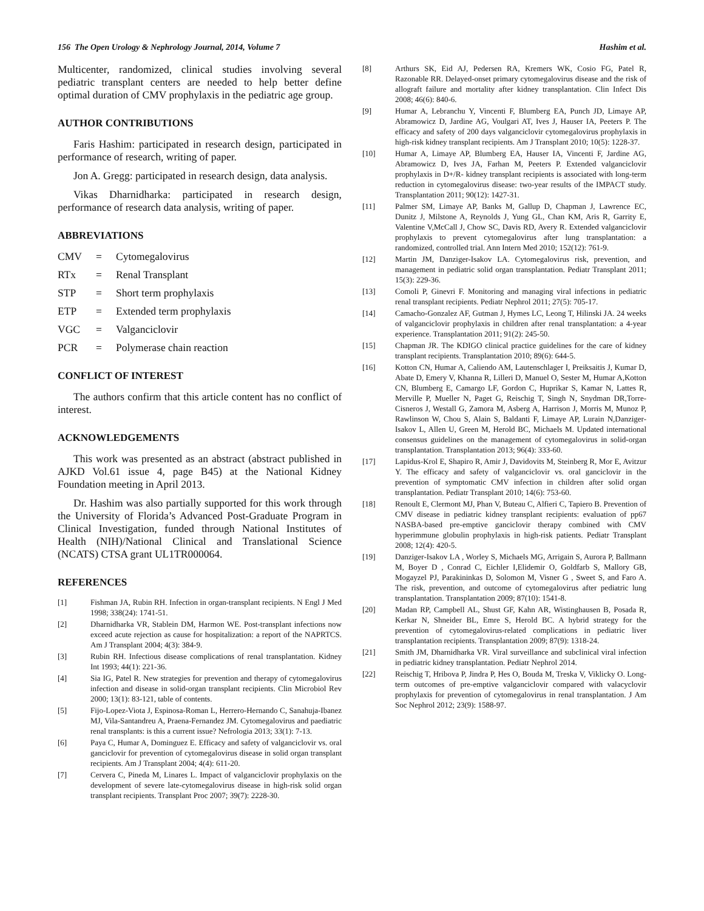156 The Open Urology & Nephrology Journal, 2014, Volume 7 Hashim et al.
Multicenter, randomized, clinical studies involving several pediatric transplant centers are needed to help better define optimal duration of CMV prophylaxis in the pediatric age group.
AUTHOR CONTRIBUTIONS
Faris Hashim: participated in research design, participated in performance of research, writing of paper.
Jon A. Gregg: participated in research design, data analysis.
Vikas Dharnidharka: participated in research design, performance of research data analysis, writing of paper.
ABBREVIATIONS
CMV = Cytomegalovirus
RTx = Renal Transplant
STP = Short term prophylaxis
ETP = Extended term prophylaxis
VGC = Valganciclovir
PCR = Polymerase chain reaction
CONFLICT OF INTEREST
The authors confirm that this article content has no conflict of interest.
ACKNOWLEDGEMENTS
This work was presented as an abstract (abstract published in AJKD Vol.61 issue 4, page B45) at the National Kidney Foundation meeting in April 2013.
Dr. Hashim was also partially supported for this work through the University of Florida’s Advanced Post-Graduate Program in Clinical Investigation, funded through National Institutes of Health (NIH)/National Clinical and Translational Science (NCATS) CTSA grant UL1TR000064.
REFERENCES
[1] Fishman JA, Rubin RH. Infection in organ-transplant recipients. N Engl J Med 1998; 338(24): 1741-51.
[2] Dharnidharka VR, Stablein DM, Harmon WE. Post-transplant infections now exceed acute rejection as cause for hospitalization: a report of the NAPRTCS. Am J Transplant 2004; 4(3): 384-9.
[3] Rubin RH. Infectious disease complications of renal transplantation. Kidney Int 1993; 44(1): 221-36.
[4] Sia IG, Patel R. New strategies for prevention and therapy of cytomegalovirus infection and disease in solid-organ transplant recipients. Clin Microbiol Rev 2000; 13(1): 83-121, table of contents.
[5] Fijo-Lopez-Viota J, Espinosa-Roman L, Herrero-Hernando C, Sanahuja-Ibanez MJ, Vila-Santandreu A, Praena-Fernandez JM. Cytomegalovirus and paediatric renal transplants: is this a current issue? Nefrologia 2013; 33(1): 7-13.
[6] Paya C, Humar A, Dominguez E. Efficacy and safety of valganciclovir vs. oral ganciclovir for prevention of cytomegalovirus disease in solid organ transplant recipients. Am J Transplant 2004; 4(4): 611-20.
[7] Cervera C, Pineda M, Linares L. Impact of valganciclovir prophylaxis on the development of severe late-cytomegalovirus disease in high-risk solid organ transplant recipients. Transplant Proc 2007; 39(7): 2228-30.
[8] Arthurs SK, Eid AJ, Pedersen RA, Kremers WK, Cosio FG, Patel R, Razonable RR. Delayed-onset primary cytomegalovirus disease and the risk of allograft failure and mortality after kidney transplantation. Clin Infect Dis 2008; 46(6): 840-6.
[9] Humar A, Lebranchu Y, Vincenti F, Blumberg EA, Punch JD, Limaye AP, Abramowicz D, Jardine AG, Voulgari AT, Ives J, Hauser IA, Peeters P. The efficacy and safety of 200 days valganciclovir cytomegalovirus prophylaxis in high-risk kidney transplant recipients. Am J Transplant 2010; 10(5): 1228-37.
[10] Humar A, Limaye AP, Blumberg EA, Hauser IA, Vincenti F, Jardine AG, Abramowicz D, Ives JA, Farhan M, Peeters P. Extended valganciclovir prophylaxis in D+/R- kidney transplant recipients is associated with long-term reduction in cytomegalovirus disease: two-year results of the IMPACT study. Transplantation 2011; 90(12): 1427-31.
[11] Palmer SM, Limaye AP, Banks M, Gallup D, Chapman J, Lawrence EC, Dunitz J, Milstone A, Reynolds J, Yung GL, Chan KM, Aris R, Garrity E, Valentine V,McCall J, Chow SC, Davis RD, Avery R. Extended valganciclovir prophylaxis to prevent cytomegalovirus after lung transplantation: a randomized, controlled trial. Ann Intern Med 2010; 152(12): 761-9.
[12] Martin JM, Danziger-Isakov LA. Cytomegalovirus risk, prevention, and management in pediatric solid organ transplantation. Pediatr Transplant 2011; 15(3): 229-36.
[13] Comoli P, Ginevri F. Monitoring and managing viral infections in pediatric renal transplant recipients. Pediatr Nephrol 2011; 27(5): 705-17.
[14] Camacho-Gonzalez AF, Gutman J, Hymes LC, Leong T, Hilinski JA. 24 weeks of valganciclovir prophylaxis in children after renal transplantation: a 4-year experience. Transplantation 2011; 91(2): 245-50.
[15] Chapman JR. The KDIGO clinical practice guidelines for the care of kidney transplant recipients. Transplantation 2010; 89(6): 644-5.
[16] Kotton CN, Humar A, Caliendo AM, Lautenschlager I, Preiksaitis J, Kumar D, Abate D, Emery V, Khanna R, Lilleri D, Manuel O, Sester M, Humar A,Kotton CN, Blumberg E, Camargo LF, Gordon C, Huprikar S, Kamar N, Lattes R, Merville P, Mueller N, Paget G, Reischig T, Singh N, Snydman DR,Torre-Cisneros J, Westall G, Zamora M, Asberg A, Harrison J, Morris M, Munoz P, Rawlinson W, Chou S, Alain S, Baldanti F, Limaye AP, Lurain N,Danziger-Isakov L, Allen U, Green M, Herold BC, Michaels M. Updated international consensus guidelines on the management of cytomegalovirus in solid-organ transplantation. Transplantation 2013; 96(4): 333-60.
[17] Lapidus-Krol E, Shapiro R, Amir J, Davidovits M, Steinberg R, Mor E, Avitzur Y. The efficacy and safety of valganciclovir vs. oral ganciclovir in the prevention of symptomatic CMV infection in children after solid organ transplantation. Pediatr Transplant 2010; 14(6): 753-60.
[18] Renoult E, Clermont MJ, Phan V, Buteau C, Alfieri C, Tapiero B. Prevention of CMV disease in pediatric kidney transplant recipients: evaluation of pp67 NASBA-based pre-emptive ganciclovir therapy combined with CMV hyperimmune globulin prophylaxis in high-risk patients. Pediatr Transplant 2008; 12(4): 420-5.
[19] Danziger-Isakov LA , Worley S, Michaels MG, Arrigain S, Aurora P, Ballmann M, Boyer D , Conrad C, Eichler I,Elidemir O, Goldfarb S, Mallory GB, Mogayzel PJ, Parakininkas D, Solomon M, Visner G , Sweet S, and Faro A. The risk, prevention, and outcome of cytomegalovirus after pediatric lung transplantation. Transplantation 2009; 87(10): 1541-8.
[20] Madan RP, Campbell AL, Shust GF, Kahn AR, Wistinghausen B, Posada R, Kerkar N, Shneider BL, Emre S, Herold BC. A hybrid strategy for the prevention of cytomegalovirus-related complications in pediatric liver transplantation recipients. Transplantation 2009; 87(9): 1318-24.
[21] Smith JM, Dharnidharka VR. Viral surveillance and subclinical viral infection in pediatric kidney transplantation. Pediatr Nephrol 2014.
[22] Reischig T, Hribova P, Jindra P, Hes O, Bouda M, Treska V, Viklicky O. Long-term outcomes of pre-emptive valganciclovir compared with valacyclovir prophylaxis for prevention of cytomegalovirus in renal transplantation. J Am Soc Nephrol 2012; 23(9): 1588-97.